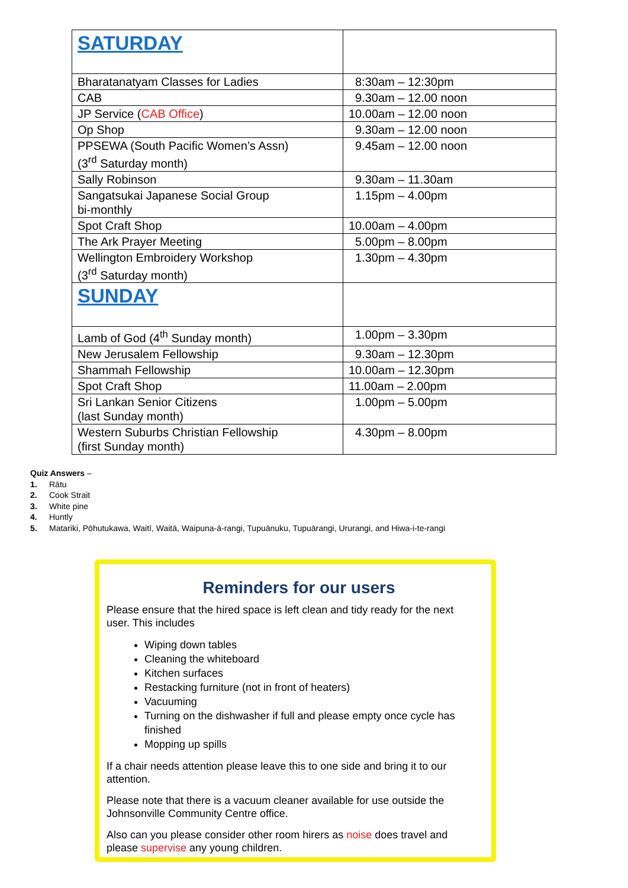| SATURDAY | |
| Bharatanatyam Classes for Ladies | 8:30am – 12:30pm |
| CAB | 9.30am – 12.00 noon |
| JP Service ( CAB Office ) | 10.00am – 12.00 noon |
| Op Shop | 9.30am – 12.00 noon |
| PPSEWA (South Pacific Women’s Assn) (3<sup>rd</sup> Saturday month) | 9.45am – 12.00 noon |
| Sally Robinson | 9.30am – 11.30am |
| Sangatsukai Japanese Social Group bi-monthly | 1.15pm – 4.00pm |
| Spot Craft Shop | 10.00am – 4.00pm |
| The Ark Prayer Meeting | 5.00pm – 8.00pm |
| Wellington Embroidery Workshop (3<sup>rd</sup> Saturday month) | 1.30pm – 4.30pm |
| SUNDAY | |
| Lamb of God (4<sup>th</sup> Sunday month) | 1.00pm – 3.30pm |
| New Jerusalem Fellowship | 9.30am – 12.30pm |
| Shammah Fellowship | 10.00am – 12.30pm |
| Spot Craft Shop | 11.00am – 2.00pm |
| Sri Lankan Senior Citizens (last Sunday month) | 1.00pm – 5.00pm |
| Western Suburbs Christian Fellowship (first Sunday month) | 4.30pm – 8.00pm |
Quiz Answers –
1. Rātu
2. Cook Strait
3. White pine
4. Huntly
5. Matariki, Pōhutukawa, Waitī, Waitā, Waipuna-ā-rangi, Tupuānuku, Tupuārangi, Ururangi, and Hiwa-i-te-rangi
Reminders for our users
Please ensure that the hired space is left clean and tidy ready for the next user. This includes
Wiping down tables
Cleaning the whiteboard
Kitchen surfaces
Restacking furniture (not in front of heaters)
Vacuuming
Turning on the dishwasher if full and please empty once cycle has finished
Mopping up spills
If a chair needs attention please leave this to one side and bring it to our attention.
Please note that there is a vacuum cleaner available for use outside the Johnsonville Community Centre office.
Also can you please consider other room hirers as noise does travel and please supervise any young children.